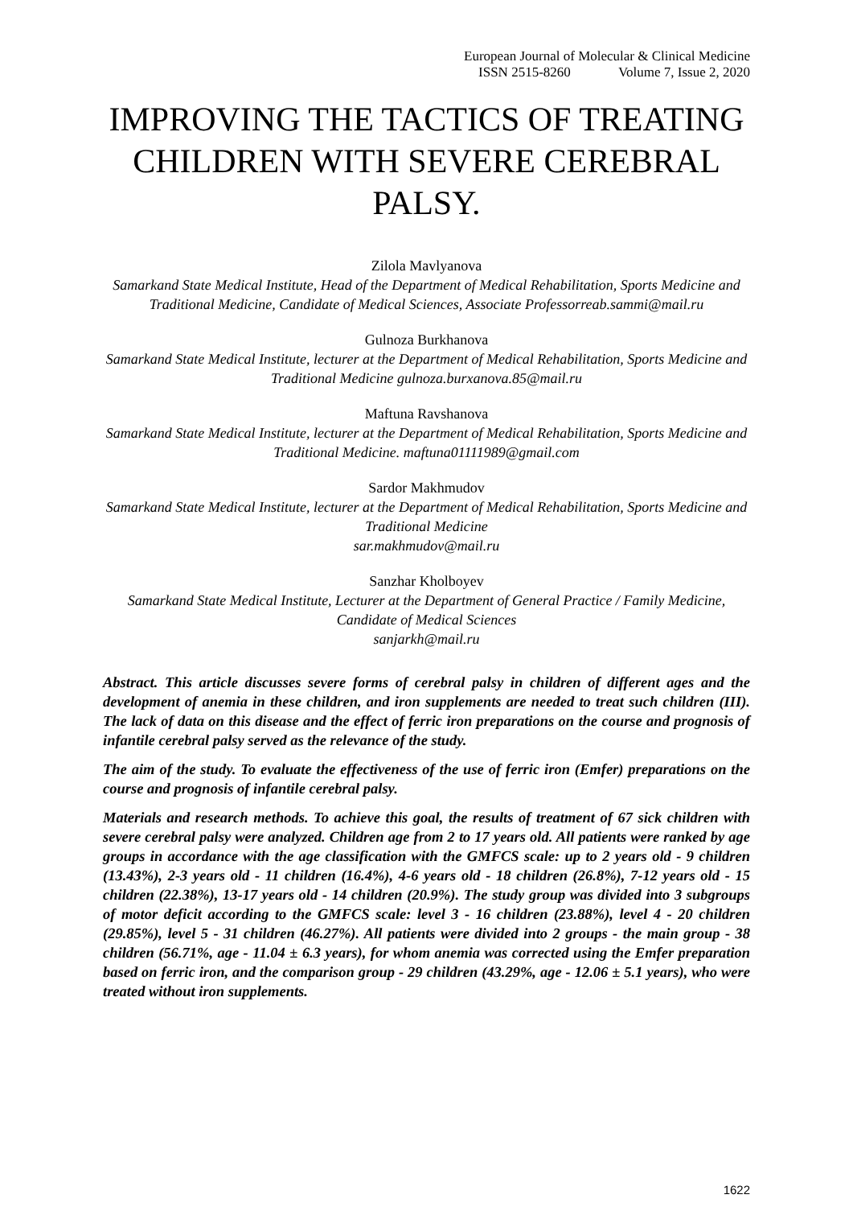European Journal of Molecular & Clinical Medicine
ISSN 2515-8260 Volume 7, Issue 2, 2020
IMPROVING THE TACTICS OF TREATING CHILDREN WITH SEVERE CEREBRAL PALSY.
Zilola Mavlyanova
Samarkand State Medical Institute, Head of the Department of Medical Rehabilitation, Sports Medicine and Traditional Medicine, Candidate of Medical Sciences, Associate Professorreab.sammi@mail.ru
Gulnoza Burkhanova
Samarkand State Medical Institute, lecturer at the Department of Medical Rehabilitation, Sports Medicine and Traditional Medicine gulnoza.burxanova.85@mail.ru
Maftuna Ravshanova
Samarkand State Medical Institute, lecturer at the Department of Medical Rehabilitation, Sports Medicine and Traditional Medicine. maftuna01111989@gmail.com
Sardor Makhmudov
Samarkand State Medical Institute, lecturer at the Department of Medical Rehabilitation, Sports Medicine and Traditional Medicine
sar.makhmudov@mail.ru
Sanzhar Kholboyev
Samarkand State Medical Institute, Lecturer at the Department of General Practice / Family Medicine, Candidate of Medical Sciences
sanjarkh@mail.ru
Abstract. This article discusses severe forms of cerebral palsy in children of different ages and the development of anemia in these children, and iron supplements are needed to treat such children (III). The lack of data on this disease and the effect of ferric iron preparations on the course and prognosis of infantile cerebral palsy served as the relevance of the study.
The aim of the study. To evaluate the effectiveness of the use of ferric iron (Emfer) preparations on the course and prognosis of infantile cerebral palsy.
Materials and research methods. To achieve this goal, the results of treatment of 67 sick children with severe cerebral palsy were analyzed. Children age from 2 to 17 years old. All patients were ranked by age groups in accordance with the age classification with the GMFCS scale: up to 2 years old - 9 children (13.43%), 2-3 years old - 11 children (16.4%), 4-6 years old - 18 children (26.8%), 7-12 years old - 15 children (22.38%), 13-17 years old - 14 children (20.9%). The study group was divided into 3 subgroups of motor deficit according to the GMFCS scale: level 3 - 16 children (23.88%), level 4 - 20 children (29.85%), level 5 - 31 children (46.27%). All patients were divided into 2 groups - the main group - 38 children (56.71%, age - 11.04 ± 6.3 years), for whom anemia was corrected using the Emfer preparation based on ferric iron, and the comparison group - 29 children (43.29%, age - 12.06 ± 5.1 years), who were treated without iron supplements.
1622